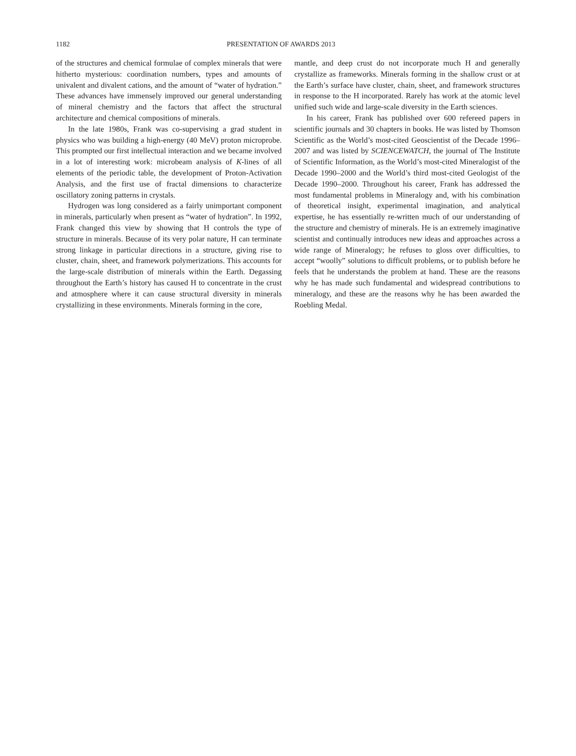1182 PRESENTATION OF AWARDS 2013
of the structures and chemical formulae of complex minerals that were hitherto mysterious: coordination numbers, types and amounts of univalent and divalent cations, and the amount of “water of hydration.” These advances have immensely improved our general understanding of mineral chemistry and the factors that affect the structural architecture and chemical compositions of minerals.
In the late 1980s, Frank was co-supervising a grad student in physics who was building a high-energy (40 MeV) proton microprobe. This prompted our first intellectual interaction and we became involved in a lot of interesting work: microbeam analysis of K-lines of all elements of the periodic table, the development of Proton-Activation Analysis, and the first use of fractal dimensions to characterize oscillatory zoning patterns in crystals.
Hydrogen was long considered as a fairly unimportant component in minerals, particularly when present as “water of hydration”. In 1992, Frank changed this view by showing that H controls the type of structure in minerals. Because of its very polar nature, H can terminate strong linkage in particular directions in a structure, giving rise to cluster, chain, sheet, and framework polymerizations. This accounts for the large-scale distribution of minerals within the Earth. Degassing throughout the Earth’s history has caused H to concentrate in the crust and atmosphere where it can cause structural diversity in minerals crystallizing in these environments. Minerals forming in the core,
mantle, and deep crust do not incorporate much H and generally crystallize as frameworks. Minerals forming in the shallow crust or at the Earth’s surface have cluster, chain, sheet, and framework structures in response to the H incorporated. Rarely has work at the atomic level unified such wide and large-scale diversity in the Earth sciences.
In his career, Frank has published over 600 refereed papers in scientific journals and 30 chapters in books. He was listed by Thomson Scientific as the World’s most-cited Geoscientist of the Decade 1996–2007 and was listed by SCIENCEWATCH, the journal of The Institute of Scientific Information, as the World’s most-cited Mineralogist of the Decade 1990–2000 and the World’s third most-cited Geologist of the Decade 1990–2000. Throughout his career, Frank has addressed the most fundamental problems in Mineralogy and, with his combination of theoretical insight, experimental imagination, and analytical expertise, he has essentially re-written much of our understanding of the structure and chemistry of minerals. He is an extremely imaginative scientist and continually introduces new ideas and approaches across a wide range of Mineralogy; he refuses to gloss over difficulties, to accept “woolly” solutions to difficult problems, or to publish before he feels that he understands the problem at hand. These are the reasons why he has made such fundamental and widespread contributions to mineralogy, and these are the reasons why he has been awarded the Roebling Medal.